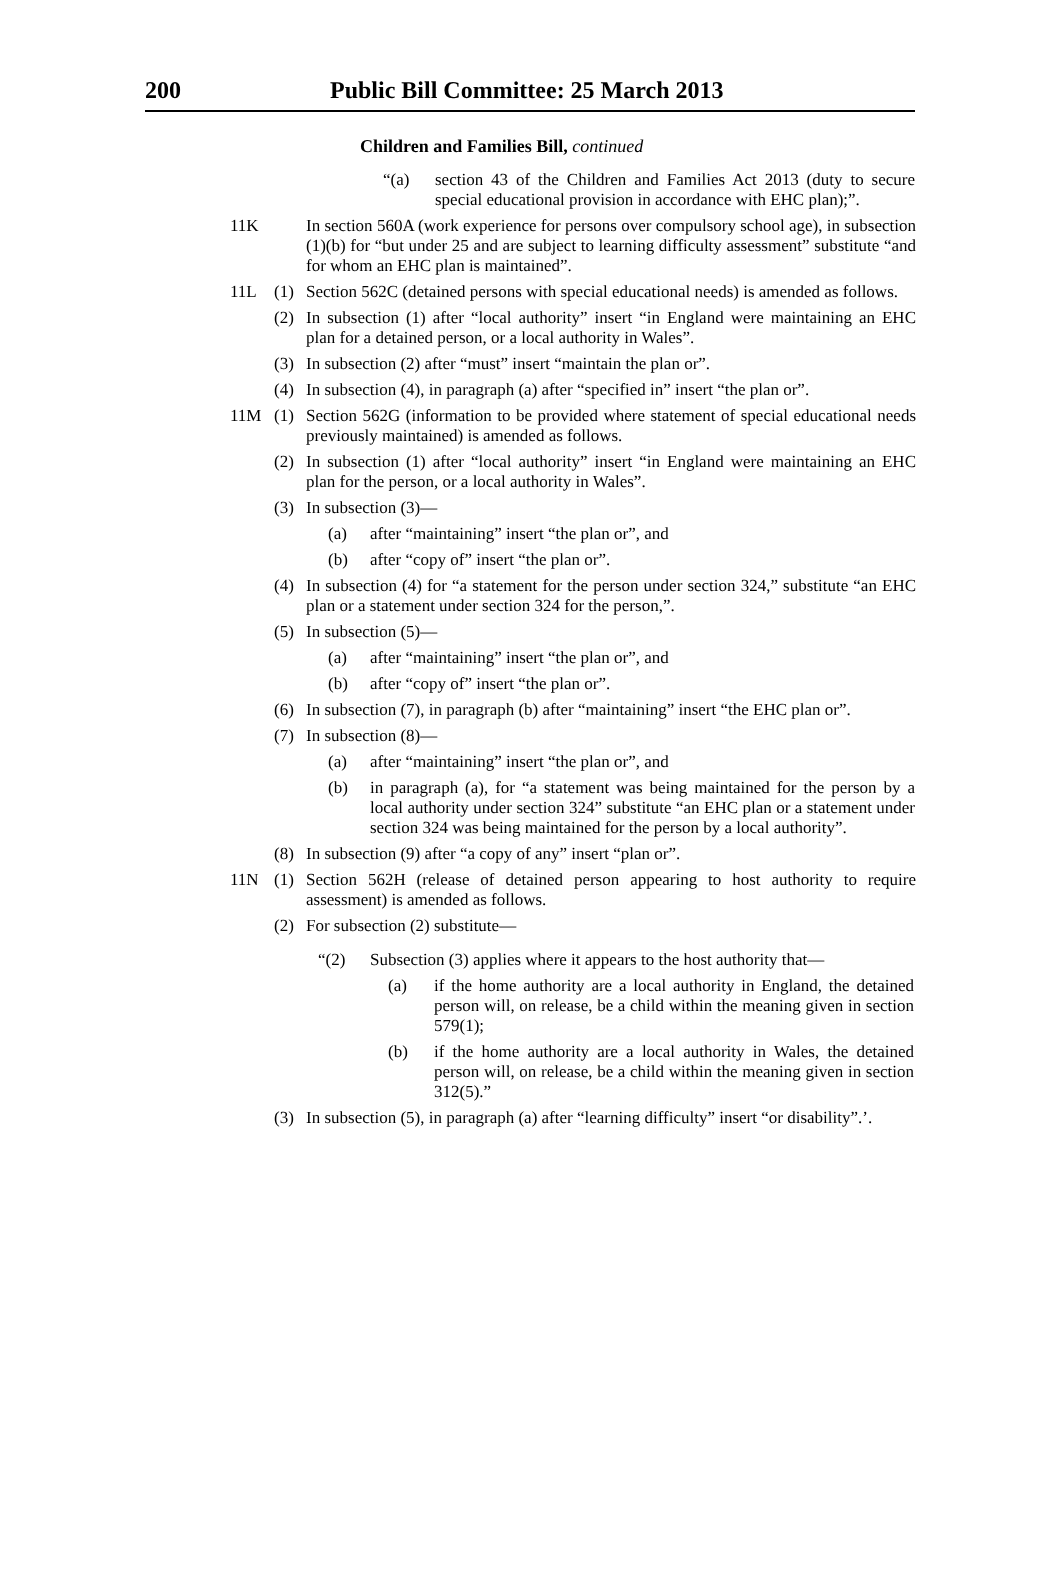200
Public Bill Committee: 25 March 2013
Children and Families Bill, continued
“(a) section 43 of the Children and Families Act 2013 (duty to secure special educational provision in accordance with EHC plan);”.
11K In section 560A (work experience for persons over compulsory school age), in subsection (1)(b) for “but under 25 and are subject to learning difficulty assessment” substitute “and for whom an EHC plan is maintained”.
11L (1) Section 562C (detained persons with special educational needs) is amended as follows.
(2) In subsection (1) after “local authority” insert “in England were maintaining an EHC plan for a detained person, or a local authority in Wales”.
(3) In subsection (2) after “must” insert “maintain the plan or”.
(4) In subsection (4), in paragraph (a) after “specified in” insert “the plan or”.
11M (1) Section 562G (information to be provided where statement of special educational needs previously maintained) is amended as follows.
(2) In subsection (1) after “local authority” insert “in England were maintaining an EHC plan for the person, or a local authority in Wales”.
(3) In subsection (3)—
(a) after “maintaining” insert “the plan or”, and
(b) after “copy of” insert “the plan or”.
(4) In subsection (4) for “a statement for the person under section 324,” substitute “an EHC plan or a statement under section 324 for the person,”.
(5) In subsection (5)—
(a) after “maintaining” insert “the plan or”, and
(b) after “copy of” insert “the plan or”.
(6) In subsection (7), in paragraph (b) after “maintaining” insert “the EHC plan or”.
(7) In subsection (8)—
(a) after “maintaining” insert “the plan or”, and
(b) in paragraph (a), for “a statement was being maintained for the person by a local authority under section 324” substitute “an EHC plan or a statement under section 324 was being maintained for the person by a local authority”.
(8) In subsection (9) after “a copy of any” insert “plan or”.
11N (1) Section 562H (release of detained person appearing to host authority to require assessment) is amended as follows.
(2) For subsection (2) substitute—
“(2) Subsection (3) applies where it appears to the host authority that—
(a) if the home authority are a local authority in England, the detained person will, on release, be a child within the meaning given in section 579(1);
(b) if the home authority are a local authority in Wales, the detained person will, on release, be a child within the meaning given in section 312(5).”
(3) In subsection (5), in paragraph (a) after “learning difficulty” insert “or disability”.’.